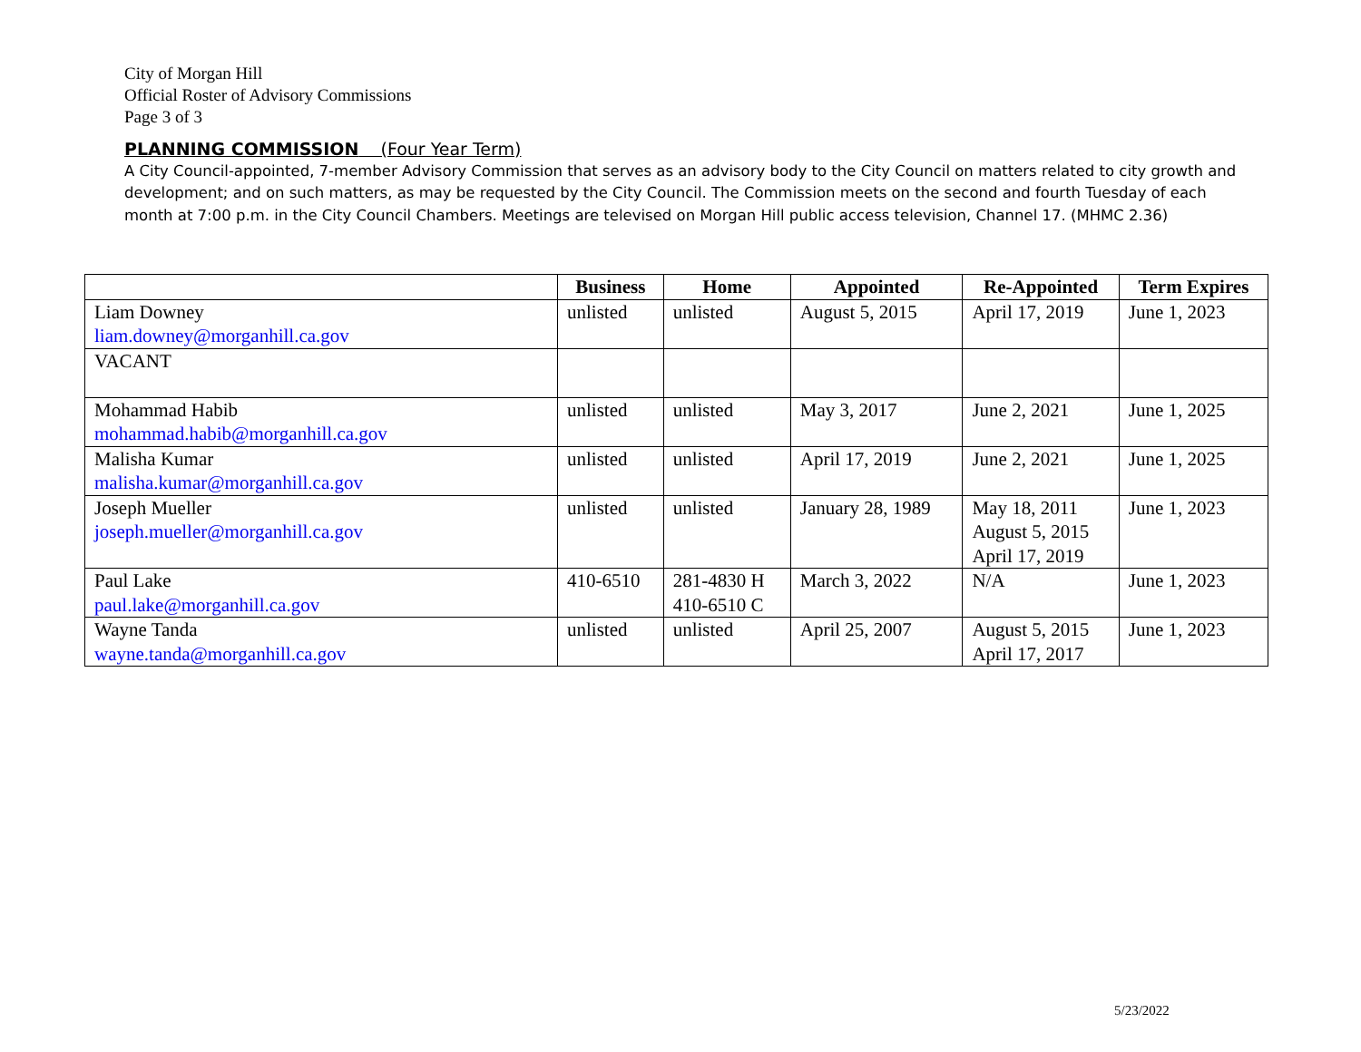City of Morgan Hill
Official Roster of Advisory Commissions
Page 3 of 3
PLANNING COMMISSION (Four Year Term)
A City Council-appointed, 7-member Advisory Commission that serves as an advisory body to the City Council on matters related to city growth and development; and on such matters, as may be requested by the City Council. The Commission meets on the second and fourth Tuesday of each month at 7:00 p.m. in the City Council Chambers. Meetings are televised on Morgan Hill public access television, Channel 17. (MHMC 2.36)
| | Business | Home | Appointed | Re-Appointed | Term Expires |
| --- | --- | --- | --- | --- | --- |
| Liam Downey liam.downey@morganhill.ca.gov | unlisted | unlisted | August 5, 2015 | April 17, 2019 | June 1, 2023 |
| VACANT | | | | | |
| Mohammad Habib mohammad.habib@morganhill.ca.gov | unlisted | unlisted | May 3, 2017 | June 2, 2021 | June 1, 2025 |
| Malisha Kumar malisha.kumar@morganhill.ca.gov | unlisted | unlisted | April 17, 2019 | June 2, 2021 | June 1, 2025 |
| Joseph Mueller joseph.mueller@morganhill.ca.gov | unlisted | unlisted | January 28, 1989 | May 18, 2011 August 5, 2015 April 17, 2019 | June 1, 2023 |
| Paul Lake paul.lake@morganhill.ca.gov | 410-6510 | 281-4830 H 410-6510 C | March 3, 2022 | N/A | June 1, 2023 |
| Wayne Tanda wayne.tanda@morganhill.ca.gov | unlisted | unlisted | April 25, 2007 | August 5, 2015 April 17, 2017 | June 1, 2023 |
5/23/2022